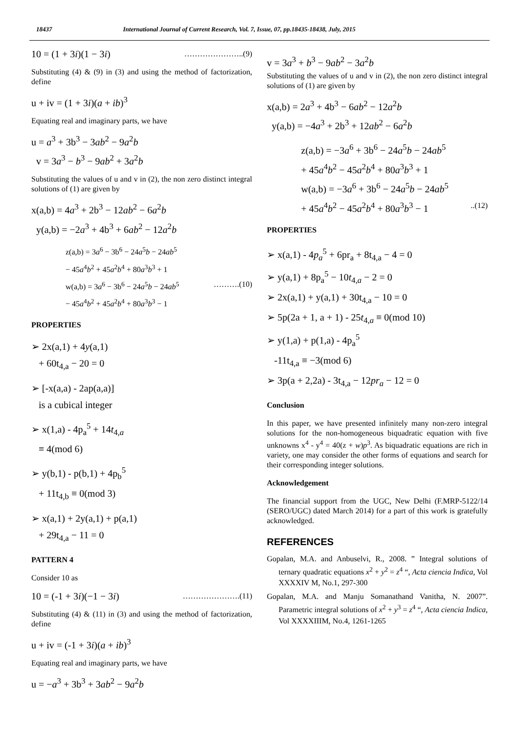18437 International Journal of Current Research, Vol. 7, Issue, 07, pp.18435-18438, July, 2015
10 = (1 + 3i)(1 − 3i) …………………..(9)
Substituting (4) & (9) in (3) and using the method of factorization, define
u + iv = (1 + 3i)(a + ib)<sup>3</sup>
Equating real and imaginary parts, we have
u = a<sup>3</sup> + 3b<sup>3</sup> − 3ab<sup>2</sup> − 9a<sup>2</sup>b
v = 3a<sup>3</sup> − b<sup>3</sup> − 9ab<sup>2</sup> + 3a<sup>2</sup>b
Substituting the values of u and v in (2), the non zero distinct integral solutions of (1) are given by
x(a,b) = 4a<sup>3</sup> + 2b<sup>3</sup> − 12ab<sup>2</sup> − 6a<sup>2</sup>b
y(a,b) = −2a<sup>3</sup> + 4b<sup>3</sup> + 6ab<sup>2</sup> − 12a<sup>2</sup>b
z(a,b) = 3a<sup>6</sup> − 3b<sup>6</sup> − 24a<sup>5</sup>b − 24ab<sup>5</sup>
− 45a<sup>4</sup>b<sup>2</sup> + 45a<sup>2</sup>b<sup>4</sup> + 80a<sup>3</sup>b<sup>3</sup> + 1
w(a,b) = 3a<sup>6</sup> − 3b<sup>6</sup> − 24a<sup>5</sup>b − 24ab<sup>5</sup> ……….(10)
− 45a<sup>4</sup>b<sup>2</sup> + 45a<sup>2</sup>b<sup>4</sup> + 80a<sup>3</sup>b<sup>3</sup> − 1
PROPERTIES
➢ 2x(a,1) + 4y(a,1)
+ 60t<sub>4,a</sub> − 20 = 0
➢ [-x(a,a) - 2ap(a,a)]
is a cubical integer
➢ x(1,a) - 4p<sub>a</sub><sup>5</sup> + 14t<sub>4,a</sub>
≡ 4(mod 6)
➢ y(b,1) - p(b,1) + 4p<sub>b</sub><sup>5</sup>
+ 11t<sub>4,b</sub> ≡ 0(mod 3)
➢ x(a,1) + 2y(a,1) + p(a,1)
+ 29t<sub>4,a</sub> − 11 = 0
PATTERN 4
Consider 10 as
10 = (-1 + 3i)(−1 − 3i) ………………….(11)
Substituting (4) & (11) in (3) and using the method of factorization, define
u + iv = (-1 + 3i)(a + ib)<sup>3</sup>
Equating real and imaginary parts, we have
u = −a<sup>3</sup> + 3b<sup>3</sup> + 3ab<sup>2</sup> − 9a<sup>2</sup>b
v = 3a<sup>3</sup> + b<sup>3</sup> − 9ab<sup>2</sup> − 3a<sup>2</sup>b
Substituting the values of u and v in (2), the non zero distinct integral solutions of (1) are given by
x(a,b) = 2a<sup>3</sup> + 4b<sup>3</sup> − 6ab<sup>2</sup> − 12a<sup>2</sup>b
y(a,b) = −4a<sup>3</sup> + 2b<sup>3</sup> + 12ab<sup>2</sup> − 6a<sup>2</sup>b
z(a,b) = −3a<sup>6</sup> + 3b<sup>6</sup> − 24a<sup>5</sup>b − 24ab<sup>5</sup>
+ 45a<sup>4</sup>b<sup>2</sup> − 45a<sup>2</sup>b<sup>4</sup> + 80a<sup>3</sup>b<sup>3</sup> + 1
w(a,b) = −3a<sup>6</sup> + 3b<sup>6</sup> − 24a<sup>5</sup>b − 24ab<sup>5</sup>
+ 45a<sup>4</sup>b<sup>2</sup> − 45a<sup>2</sup>b<sup>4</sup> + 80a<sup>3</sup>b<sup>3</sup> − 1 ..(12)
PROPERTIES
➢ x(a,1) - 4p<sub>a</sub><sup>5</sup> + 6pr<sub>a</sub> + 8t<sub>4,a</sub> − 4 = 0
➢ y(a,1) + 8p<sub>a</sub><sup>5</sup> − 10t<sub>4,a</sub> − 2 = 0
➢ 2x(a,1) + y(a,1) + 30t<sub>4,a</sub> − 10 = 0
➢ 5p(2a + 1, a + 1) - 25t<sub>4,a</sub> ≡ 0(mod 10)
➢ y(1,a) + p(1,a) - 4p<sub>a</sub><sup>5</sup>
-11t<sub>4,a</sub> ≡ −3(mod 6)
➢ 3p(a + 2,2a) - 3t<sub>4,a</sub> − 12pr<sub>a</sub> − 12 = 0
Conclusion
In this paper, we have presented infinitely many non-zero integral solutions for the non-homogeneous biquadratic equation with five unknowns x<sup>4</sup> - y<sup>4</sup> = 40(z + w)p<sup>3</sup>. As biquadratic equations are rich in variety, one may consider the other forms of equations and search for their corresponding integer solutions.
Acknowledgement
The financial support from the UGC, New Delhi (F.MRP-5122/14 (SERO/UGC) dated March 2014) for a part of this work is gratefully acknowledged.
REFERENCES
Gopalan, M.A. and Anbuselvi, R., 2008. ” Integral solutions of ternary quadratic equations x<sup>2</sup> + y<sup>2</sup> = z<sup>4</sup> “, Acta ciencia Indica, Vol XXXXIV M, No.1, 297-300
Gopalan, M.A. and Manju Somanathand Vanitha, N. 2007”. Parametric integral solutions of x<sup>2</sup> + y<sup>3</sup> = z<sup>4</sup> “, Acta ciencia Indica, Vol XXXXIIIM, No.4, 1261-1265